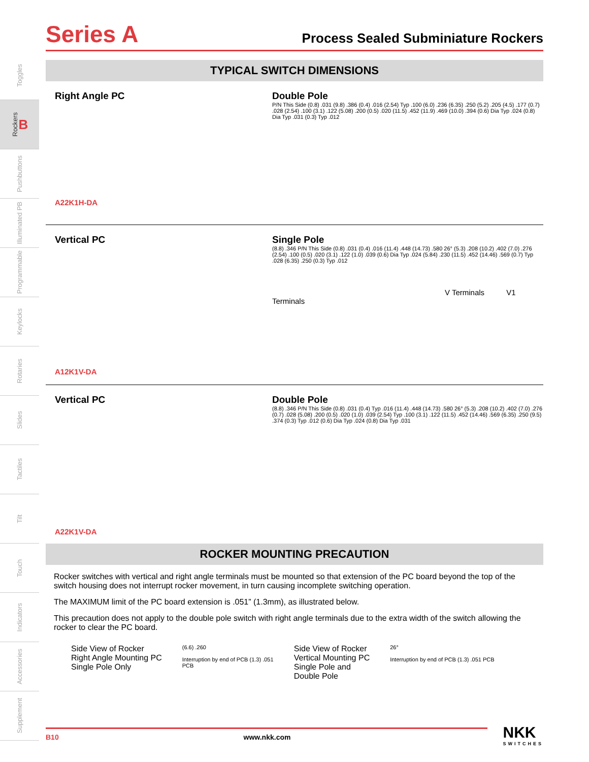Series A Process Sealed Subminiature Rockers
Toggles
Rockers B
Pushbuttons
Illuminated PB
Programmable
Keylocks
Rotaries
Slides
Tactiles
Tilt
Touch
Indicators
Accessories
Supplement
TYPICAL SWITCH DIMENSIONS
Right Angle PC
A22K1H-DA
Double Pole
P/N This Side (0.8) .031 (9.8) .386 (0.4) .016 (2.54) Typ .100 (6.0) .236 (6.35) .250 (5.2) .205 (4.5) .177 (0.7) .028 (2.54) .100 (3.1) .122 (5.08) .200 (0.5) .020 (11.5) .452 (11.9) .469 (10.0) .394 (0.6) Dia Typ .024 (0.8) Dia Typ .031 (0.3) Typ .012
Vertical PC
A12K1V-DA
Single Pole
(8.8) .346 P/N This Side (0.8) .031 (0.4) .016 (11.4) .448 (14.73) .580 26° (5.3) .208 (10.2) .402 (7.0) .276 (2.54) .100 (0.5) .020 (3.1) .122 (1.0) .039 (0.6) Dia Typ .024 (5.84) .230 (11.5) .452 (14.46) .569 (0.7) Typ .028 (6.35) .250 (0.3) Typ .012
V Terminals V1 Terminals
Vertical PC
A22K1V-DA
Double Pole
(8.8) .346 P/N This Side (0.8) .031 (0.4) Typ .016 (11.4) .448 (14.73) .580 26° (5.3) .208 (10.2) .402 (7.0) .276 (0.7) .028 (5.08) .200 (0.5) .020 (1.0) .039 (2.54) Typ .100 (3.1) .122 (11.5) .452 (14.46) .569 (6.35) .250 (9.5) .374 (0.3) Typ .012 (0.6) Dia Typ .024 (0.8) Dia Typ .031
ROCKER MOUNTING PRECAUTION
Rocker switches with vertical and right angle terminals must be mounted so that extension of the PC board beyond the top of the switch housing does not interrupt rocker movement, in turn causing incomplete switching operation.
The MAXIMUM limit of the PC board extension is .051” (1.3mm), as illustrated below.
This precaution does not apply to the double pole switch with right angle terminals due to the extra width of the switch allowing the rocker to clear the PC board.
Side View of Rocker
Right Angle Mounting PC
Single Pole Only
(6.6) .260
Interruption by end of PCB (1.3) .051 PCB
Side View of Rocker
Vertical Mounting PC
Single Pole and
Double Pole
26°
Interruption by end of PCB (1.3) .051 PCB
B10 www.nkk.com
NKK
SWITCHES